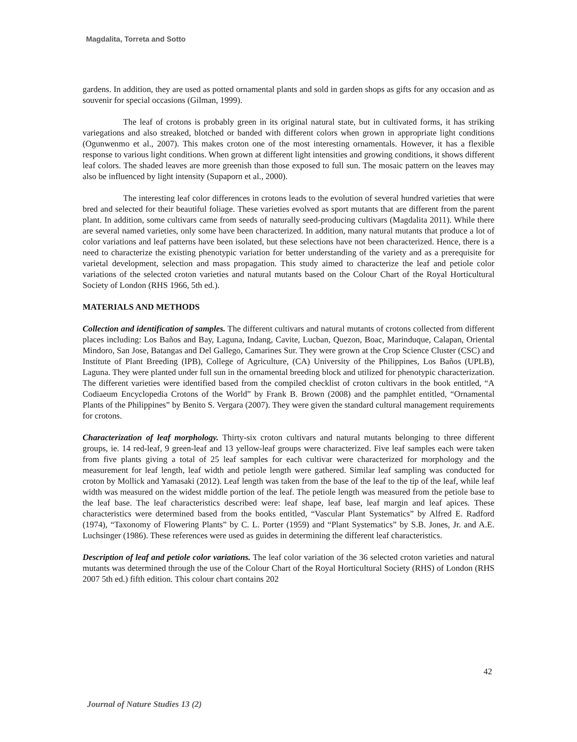Magdalita, Torreta and Sotto
gardens. In addition, they are used as potted ornamental plants and sold in garden shops as gifts for any occasion and as souvenir for special occasions (Gilman, 1999).
The leaf of crotons is probably green in its original natural state, but in cultivated forms, it has striking variegations and also streaked, blotched or banded with different colors when grown in appropriate light conditions (Ogunwenmo et al., 2007). This makes croton one of the most interesting ornamentals. However, it has a flexible response to various light conditions. When grown at different light intensities and growing conditions, it shows different leaf colors. The shaded leaves are more greenish than those exposed to full sun. The mosaic pattern on the leaves may also be influenced by light intensity (Supaporn et al., 2000).
The interesting leaf color differences in crotons leads to the evolution of several hundred varieties that were bred and selected for their beautiful foliage. These varieties evolved as sport mutants that are different from the parent plant. In addition, some cultivars came from seeds of naturally seed-producing cultivars (Magdalita 2011). While there are several named varieties, only some have been characterized. In addition, many natural mutants that produce a lot of color variations and leaf patterns have been isolated, but these selections have not been characterized. Hence, there is a need to characterize the existing phenotypic variation for better understanding of the variety and as a prerequisite for varietal development, selection and mass propagation. This study aimed to characterize the leaf and petiole color variations of the selected croton varieties and natural mutants based on the Colour Chart of the Royal Horticultural Society of London (RHS 1966, 5th ed.).
MATERIALS AND METHODS
Collection and identification of samples. The different cultivars and natural mutants of crotons collected from different places including: Los Baños and Bay, Laguna, Indang, Cavite, Lucban, Quezon, Boac, Marinduque, Calapan, Oriental Mindoro, San Jose, Batangas and Del Gallego, Camarines Sur. They were grown at the Crop Science Cluster (CSC) and Institute of Plant Breeding (IPB), College of Agriculture, (CA) University of the Philippines, Los Baños (UPLB), Laguna. They were planted under full sun in the ornamental breeding block and utilized for phenotypic characterization. The different varieties were identified based from the compiled checklist of croton cultivars in the book entitled, “A Codiaeum Encyclopedia Crotons of the World” by Frank B. Brown (2008) and the pamphlet entitled, “Ornamental Plants of the Philippines” by Benito S. Vergara (2007). They were given the standard cultural management requirements for crotons.
Characterization of leaf morphology. Thirty-six croton cultivars and natural mutants belonging to three different groups, ie. 14 red-leaf, 9 green-leaf and 13 yellow-leaf groups were characterized. Five leaf samples each were taken from five plants giving a total of 25 leaf samples for each cultivar were characterized for morphology and the measurement for leaf length, leaf width and petiole length were gathered. Similar leaf sampling was conducted for croton by Mollick and Yamasaki (2012). Leaf length was taken from the base of the leaf to the tip of the leaf, while leaf width was measured on the widest middle portion of the leaf. The petiole length was measured from the petiole base to the leaf base. The leaf characteristics described were: leaf shape, leaf base, leaf margin and leaf apices. These characteristics were determined based from the books entitled, “Vascular Plant Systematics” by Alfred E. Radford (1974), “Taxonomy of Flowering Plants” by C. L. Porter (1959) and “Plant Systematics” by S.B. Jones, Jr. and A.E. Luchsinger (1986). These references were used as guides in determining the different leaf characteristics.
Description of leaf and petiole color variations. The leaf color variation of the 36 selected croton varieties and natural mutants was determined through the use of the Colour Chart of the Royal Horticultural Society (RHS) of London (RHS 2007 5th ed.) fifth edition. This colour chart contains 202
42
Journal of Nature Studies 13 (2)